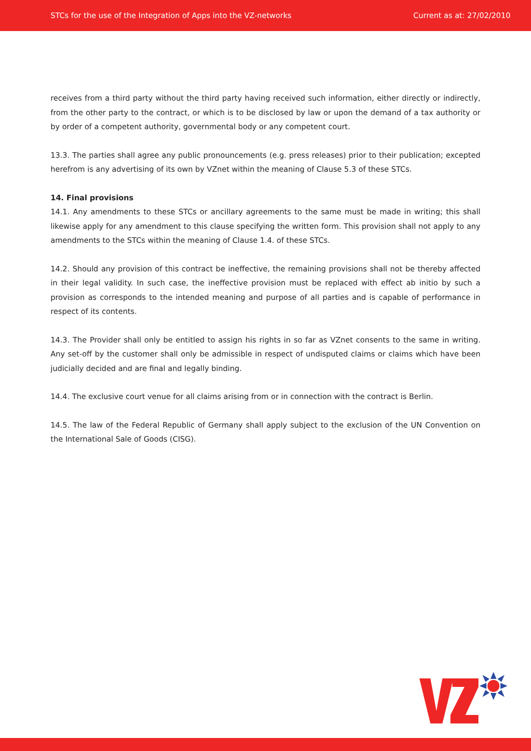STCs for the use of the Integration of Apps into the VZ-networks Current as at: 27/02/2010
receives from a third party without the third party having received such information, either directly or indirectly, from the other party to the contract, or which is to be disclosed by law or upon the demand of a tax authority or by order of a competent authority, governmental body or any competent court.
13.3. The parties shall agree any public pronouncements (e.g. press releases) prior to their publication; excepted herefrom is any advertising of its own by VZnet within the meaning of Clause 5.3 of these STCs.
14. Final provisions
14.1. Any amendments to these STCs or ancillary agreements to the same must be made in writing; this shall likewise apply for any amendment to this clause specifying the written form. This provision shall not apply to any amendments to the STCs within the meaning of Clause 1.4. of these STCs.
14.2. Should any provision of this contract be ineffective, the remaining provisions shall not be thereby affected in their legal validity. In such case, the ineffective provision must be replaced with effect ab initio by such a provision as corresponds to the intended meaning and purpose of all parties and is capable of performance in respect of its contents.
14.3. The Provider shall only be entitled to assign his rights in so far as VZnet consents to the same in writing. Any set-off by the customer shall only be admissible in respect of undisputed claims or claims which have been judicially decided and are final and legally binding.
14.4. The exclusive court venue for all claims arising from or in connection with the contract is Berlin.
14.5. The law of the Federal Republic of Germany shall apply subject to the exclusion of the UN Convention on the International Sale of Goods (CISG).